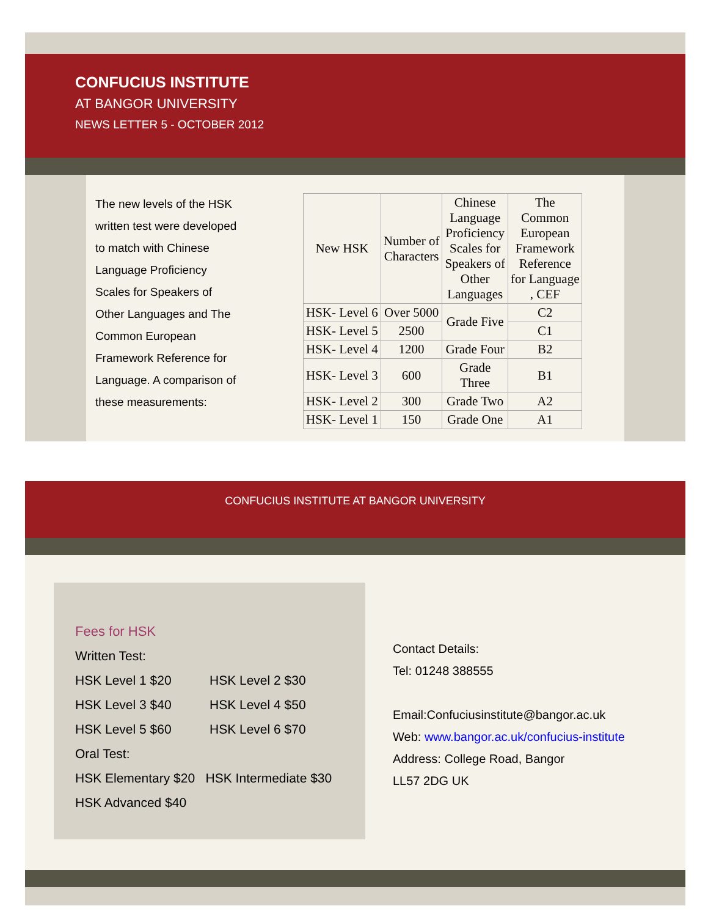CONFUCIUS INSTITUTE
AT BANGOR UNIVERSITY
NEWS LETTER 5 - OCTOBER 2012
The new levels of the HSK written test were developed to match with Chinese Language Proficiency Scales for Speakers of Other Languages and The Common European Framework Reference for Language. A comparison of these measurements:
| New HSK | Number of Characters | Chinese Language Proficiency Scales for Speakers of Other Languages | The Common European Framework Reference for Language , CEF |
| --- | --- | --- | --- |
| HSK- Level 6 | Over 5000 | Grade Five | C2 |
| HSK- Level 5 | 2500 | | C1 |
| HSK- Level 4 | 1200 | Grade Four | B2 |
| HSK- Level 3 | 600 | Grade Three | B1 |
| HSK- Level 2 | 300 | Grade Two | A2 |
| HSK- Level 1 | 150 | Grade One | A1 |
CONFUCIUS INSTITUTE AT BANGOR UNIVERSITY
Fees for HSK
Written Test:
HSK Level 1 $20 HSK Level 2 $30
HSK Level 3 $40 HSK Level 4 $50
HSK Level 5 $60 HSK Level 6 $70
Oral Test:
HSK Elementary $20 HSK Intermediate $30
HSK Advanced $40
Contact Details:
Tel: 01248 388555
Email:Confuciusinstitute@bangor.ac.uk
Web: www.bangor.ac.uk/confucius-institute
Address: College Road, Bangor
LL57 2DG UK